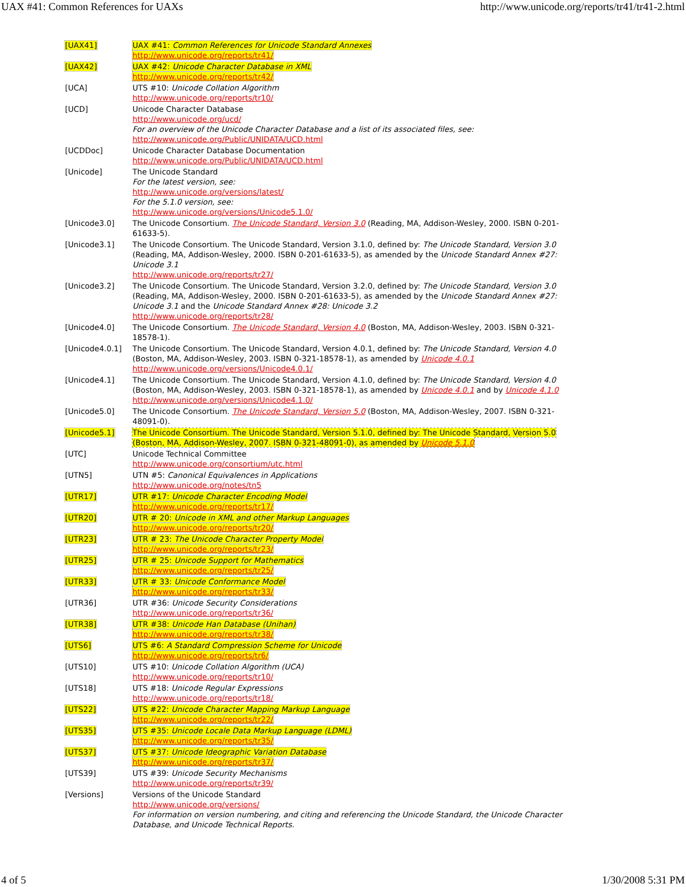UAX #41: Common References for UAXs http://www.unicode.org/reports/tr41/tr41-2.html
| [UAX41] | UAX #41: Common References for Unicode Standard Annexes http://www.unicode.org/reports/tr41/ |
| [UAX42] | UAX #42: Unicode Character Database in XML http://www.unicode.org/reports/tr42/ |
| [UCA] | UTS #10: Unicode Collation Algorithm http://www.unicode.org/reports/tr10/ |
| [UCD] | Unicode Character Database http://www.unicode.org/ucd/ For an overview of the Unicode Character Database and a list of its associated files, see: http://www.unicode.org/Public/UNIDATA/UCD.html |
| [UCDDoc] | Unicode Character Database Documentation http://www.unicode.org/Public/UNIDATA/UCD.html |
| [Unicode] | The Unicode Standard For the latest version, see: http://www.unicode.org/versions/latest/ For the 5.1.0 version, see: http://www.unicode.org/versions/Unicode5.1.0/ |
| [Unicode3.0] | The Unicode Consortium. The Unicode Standard, Version 3.0 (Reading, MA, Addison-Wesley, 2000. ISBN 0-201-61633-5). |
| [Unicode3.1] | The Unicode Consortium. The Unicode Standard, Version 3.1.0, defined by: The Unicode Standard, Version 3.0 (Reading, MA, Addison-Wesley, 2000. ISBN 0-201-61633-5), as amended by the Unicode Standard Annex #27: Unicode 3.1 http://www.unicode.org/reports/tr27/ |
| [Unicode3.2] | The Unicode Consortium. The Unicode Standard, Version 3.2.0, defined by: The Unicode Standard, Version 3.0 (Reading, MA, Addison-Wesley, 2000. ISBN 0-201-61633-5), as amended by the Unicode Standard Annex #27: Unicode 3.1 and the Unicode Standard Annex #28: Unicode 3.2 http://www.unicode.org/reports/tr28/ |
| [Unicode4.0] | The Unicode Consortium. The Unicode Standard, Version 4.0 (Boston, MA, Addison-Wesley, 2003. ISBN 0-321-18578-1). |
| [Unicode4.0.1] | The Unicode Consortium. The Unicode Standard, Version 4.0.1, defined by: The Unicode Standard, Version 4.0 (Boston, MA, Addison-Wesley, 2003. ISBN 0-321-18578-1), as amended by Unicode 4.0.1 http://www.unicode.org/versions/Unicode4.0.1/ |
| [Unicode4.1] | The Unicode Consortium. The Unicode Standard, Version 4.1.0, defined by: The Unicode Standard, Version 4.0 (Boston, MA, Addison-Wesley, 2003. ISBN 0-321-18578-1), as amended by Unicode 4.0.1 and by Unicode 4.1.0 http://www.unicode.org/versions/Unicode4.1.0/ |
| [Unicode5.0] | The Unicode Consortium. The Unicode Standard, Version 5.0 (Boston, MA, Addison-Wesley, 2007. ISBN 0-321-48091-0). |
| [Unicode5.1] | The Unicode Consortium. The Unicode Standard, Version 5.1.0, defined by: The Unicode Standard, Version 5.0 (Boston, MA, Addison-Wesley, 2007. ISBN 0-321-48091-0), as amended by Unicode 5.1.0 |
| [UTC] | Unicode Technical Committee http://www.unicode.org/consortium/utc.html |
| [UTN5] | UTN #5: Canonical Equivalences in Applications http://www.unicode.org/notes/tn5 |
| [UTR17] | UTR #17: Unicode Character Encoding Model http://www.unicode.org/reports/tr17/ |
| [UTR20] | UTR # 20: Unicode in XML and other Markup Languages http://www.unicode.org/reports/tr20/ |
| [UTR23] | UTR # 23: The Unicode Character Property Model http://www.unicode.org/reports/tr23/ |
| [UTR25] | UTR # 25: Unicode Support for Mathematics http://www.unicode.org/reports/tr25/ |
| [UTR33] | UTR # 33: Unicode Conformance Model http://www.unicode.org/reports/tr33/ |
| [UTR36] | UTR #36: Unicode Security Considerations http://www.unicode.org/reports/tr36/ |
| [UTR38] | UTR #38: Unicode Han Database (Unihan) http://www.unicode.org/reports/tr38/ |
| [UTS6] | UTS #6: A Standard Compression Scheme for Unicode http://www.unicode.org/reports/tr6/ |
| [UTS10] | UTS #10: Unicode Collation Algorithm (UCA) http://www.unicode.org/reports/tr10/ |
| [UTS18] | UTS #18: Unicode Regular Expressions http://www.unicode.org/reports/tr18/ |
| [UTS22] | UTS #22: Unicode Character Mapping Markup Language http://www.unicode.org/reports/tr22/ |
| [UTS35] | UTS #35: Unicode Locale Data Markup Language (LDML) http://www.unicode.org/reports/tr35/ |
| [UTS37] | UTS #37: Unicode Ideographic Variation Database http://www.unicode.org/reports/tr37/ |
| [UTS39] | UTS #39: Unicode Security Mechanisms http://www.unicode.org/reports/tr39/ |
| [Versions] | Versions of the Unicode Standard http://www.unicode.org/versions/ For information on version numbering, and citing and referencing the Unicode Standard, the Unicode Character Database, and Unicode Technical Reports. |
4 of 5 1/30/2008 5:31 PM